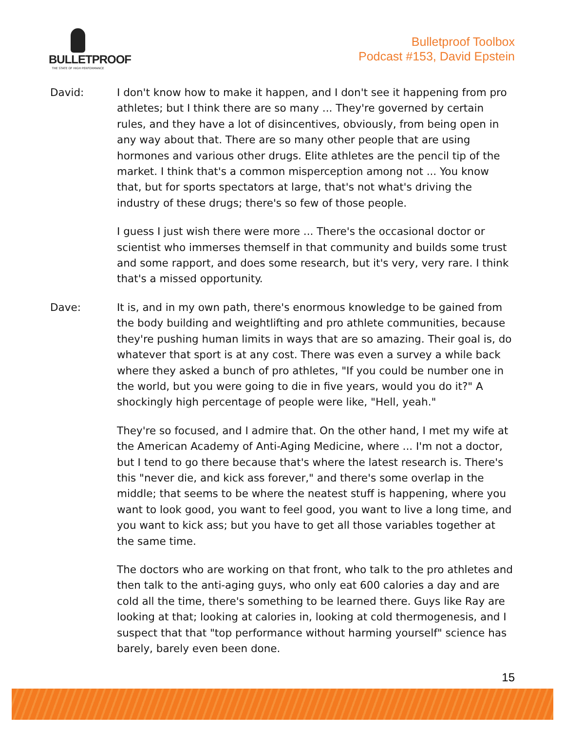BULLETPROOF
THE STATE OF HIGH PERFORMANCE
Bulletproof Toolbox
Podcast #153, David Epstein
David: I don't know how to make it happen, and I don't see it happening from pro athletes; but I think there are so many ... They're governed by certain rules, and they have a lot of disincentives, obviously, from being open in any way about that. There are so many other people that are using hormones and various other drugs. Elite athletes are the pencil tip of the market. I think that's a common misperception among not ... You know that, but for sports spectators at large, that's not what's driving the industry of these drugs; there's so few of those people.
I guess I just wish there were more ... There's the occasional doctor or scientist who immerses themself in that community and builds some trust and some rapport, and does some research, but it's very, very rare. I think that's a missed opportunity.
Dave: It is, and in my own path, there's enormous knowledge to be gained from the body building and weightlifting and pro athlete communities, because they're pushing human limits in ways that are so amazing. Their goal is, do whatever that sport is at any cost. There was even a survey a while back where they asked a bunch of pro athletes, "If you could be number one in the world, but you were going to die in five years, would you do it?" A shockingly high percentage of people were like, "Hell, yeah."
They're so focused, and I admire that. On the other hand, I met my wife at the American Academy of Anti-Aging Medicine, where ... I'm not a doctor, but I tend to go there because that's where the latest research is. There's this "never die, and kick ass forever," and there's some overlap in the middle; that seems to be where the neatest stuff is happening, where you want to look good, you want to feel good, you want to live a long time, and you want to kick ass; but you have to get all those variables together at the same time.
The doctors who are working on that front, who talk to the pro athletes and then talk to the anti-aging guys, who only eat 600 calories a day and are cold all the time, there's something to be learned there. Guys like Ray are looking at that; looking at calories in, looking at cold thermogenesis, and I suspect that that "top performance without harming yourself" science has barely, barely even been done.
15